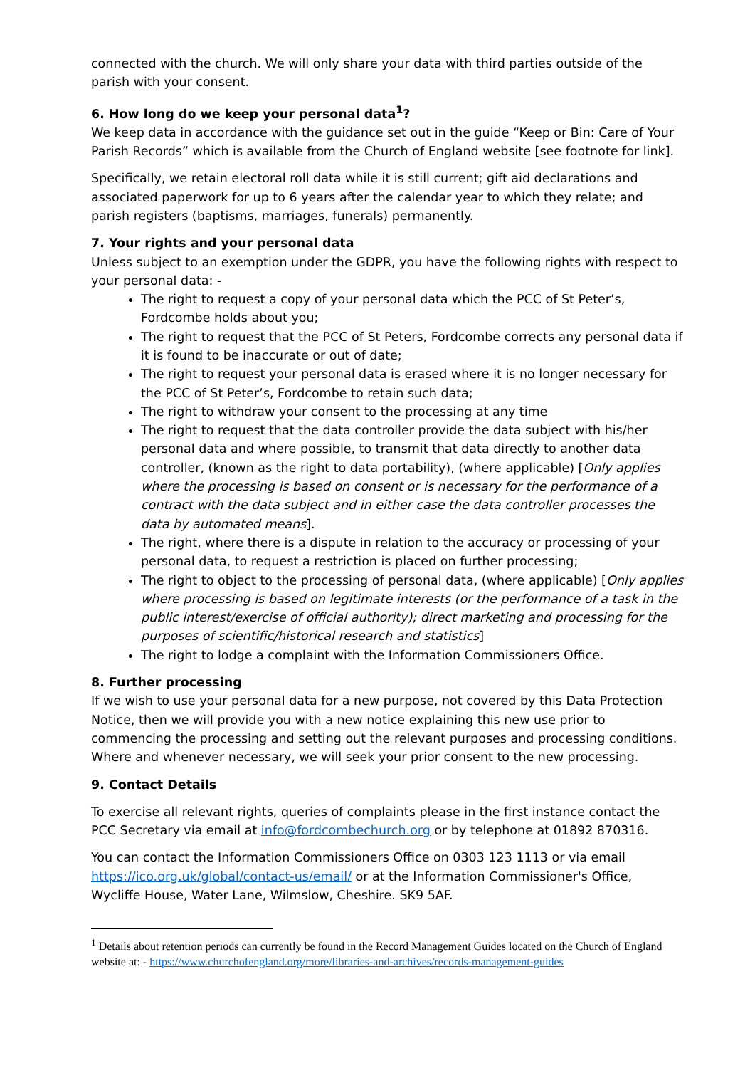connected with the church. We will only share your data with third parties outside of the parish with your consent.
6. How long do we keep your personal data<sup>1</sup>?
We keep data in accordance with the guidance set out in the guide “Keep or Bin: Care of Your Parish Records” which is available from the Church of England website [see footnote for link].
Specifically, we retain electoral roll data while it is still current; gift aid declarations and associated paperwork for up to 6 years after the calendar year to which they relate; and parish registers (baptisms, marriages, funerals) permanently.
7. Your rights and your personal data
Unless subject to an exemption under the GDPR, you have the following rights with respect to your personal data: -
The right to request a copy of your personal data which the PCC of St Peter’s, Fordcombe holds about you;
The right to request that the PCC of St Peters, Fordcombe corrects any personal data if it is found to be inaccurate or out of date;
The right to request your personal data is erased where it is no longer necessary for the PCC of St Peter’s, Fordcombe to retain such data;
The right to withdraw your consent to the processing at any time
The right to request that the data controller provide the data subject with his/her personal data and where possible, to transmit that data directly to another data controller, (known as the right to data portability), (where applicable) [Only applies where the processing is based on consent or is necessary for the performance of a contract with the data subject and in either case the data controller processes the data by automated means].
The right, where there is a dispute in relation to the accuracy or processing of your personal data, to request a restriction is placed on further processing;
The right to object to the processing of personal data, (where applicable) [Only applies where processing is based on legitimate interests (or the performance of a task in the public interest/exercise of official authority); direct marketing and processing for the purposes of scientific/historical research and statistics]
The right to lodge a complaint with the Information Commissioners Office.
8. Further processing
If we wish to use your personal data for a new purpose, not covered by this Data Protection Notice, then we will provide you with a new notice explaining this new use prior to commencing the processing and setting out the relevant purposes and processing conditions. Where and whenever necessary, we will seek your prior consent to the new processing.
9. Contact Details
To exercise all relevant rights, queries of complaints please in the first instance contact the PCC Secretary via email at info@fordcombechurch.org or by telephone at 01892 870316.
You can contact the Information Commissioners Office on 0303 123 1113 or via email https://ico.org.uk/global/contact-us/email/ or at the Information Commissioner's Office, Wycliffe House, Water Lane, Wilmslow, Cheshire. SK9 5AF.
<sup>1</sup> Details about retention periods can currently be found in the Record Management Guides located on the Church of England website at: - https://www.churchofengland.org/more/libraries-and-archives/records-management-guides